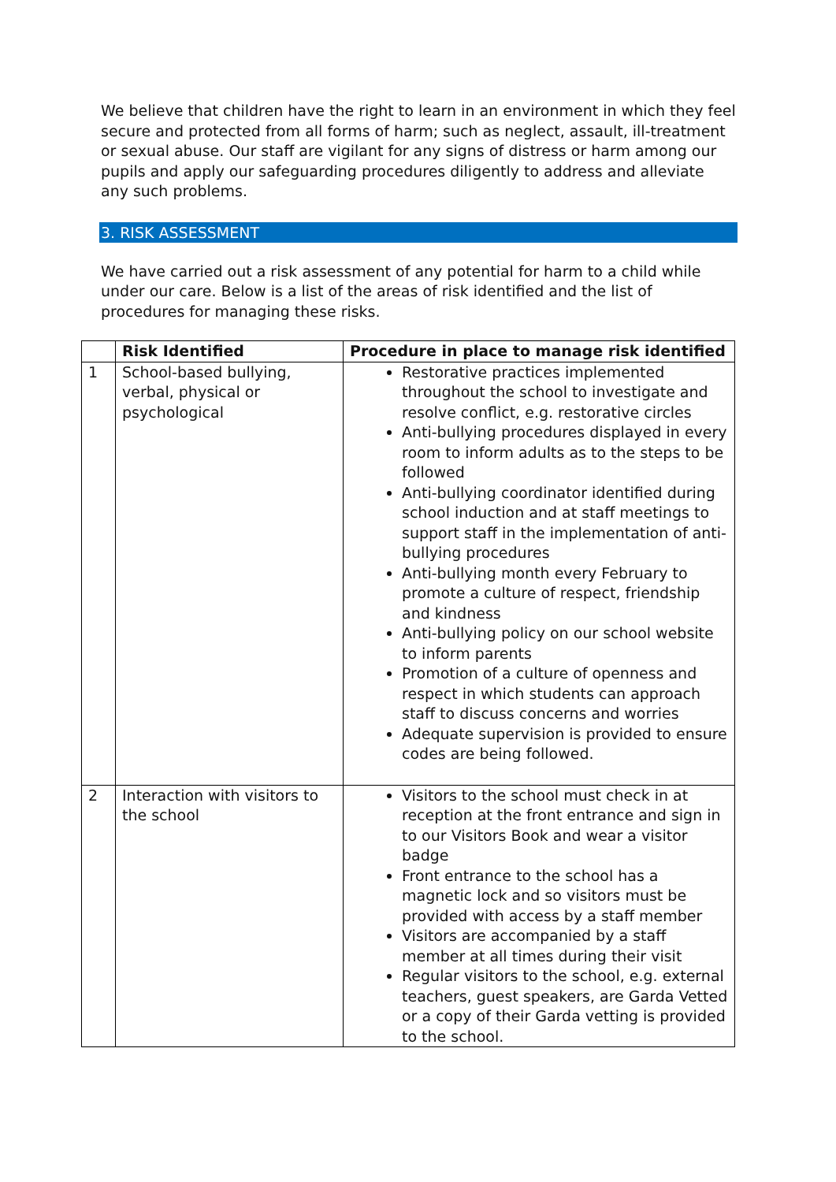We believe that children have the right to learn in an environment in which they feel secure and protected from all forms of harm; such as neglect, assault, ill-treatment or sexual abuse. Our staff are vigilant for any signs of distress or harm among our pupils and apply our safeguarding procedures diligently to address and alleviate any such problems.
3. RISK ASSESSMENT
We have carried out a risk assessment of any potential for harm to a child while under our care. Below is a list of the areas of risk identified and the list of procedures for managing these risks.
| | Risk Identified | Procedure in place to manage risk identified |
| --- | --- | --- |
| 1 | School-based bullying, verbal, physical or psychological | Restorative practices implemented throughout the school to investigate and resolve conflict, e.g. restorative circles Anti-bullying procedures displayed in every room to inform adults as to the steps to be followed Anti-bullying coordinator identified during school induction and at staff meetings to support staff in the implementation of anti-bullying procedures Anti-bullying month every February to promote a culture of respect, friendship and kindness Anti-bullying policy on our school website to inform parents Promotion of a culture of openness and respect in which students can approach staff to discuss concerns and worries Adequate supervision is provided to ensure codes are being followed. |
| 2 | Interaction with visitors to the school | Visitors to the school must check in at reception at the front entrance and sign in to our Visitors Book and wear a visitor badge Front entrance to the school has a magnetic lock and so visitors must be provided with access by a staff member Visitors are accompanied by a staff member at all times during their visit Regular visitors to the school, e.g. external teachers, guest speakers, are Garda Vetted or a copy of their Garda vetting is provided to the school. |